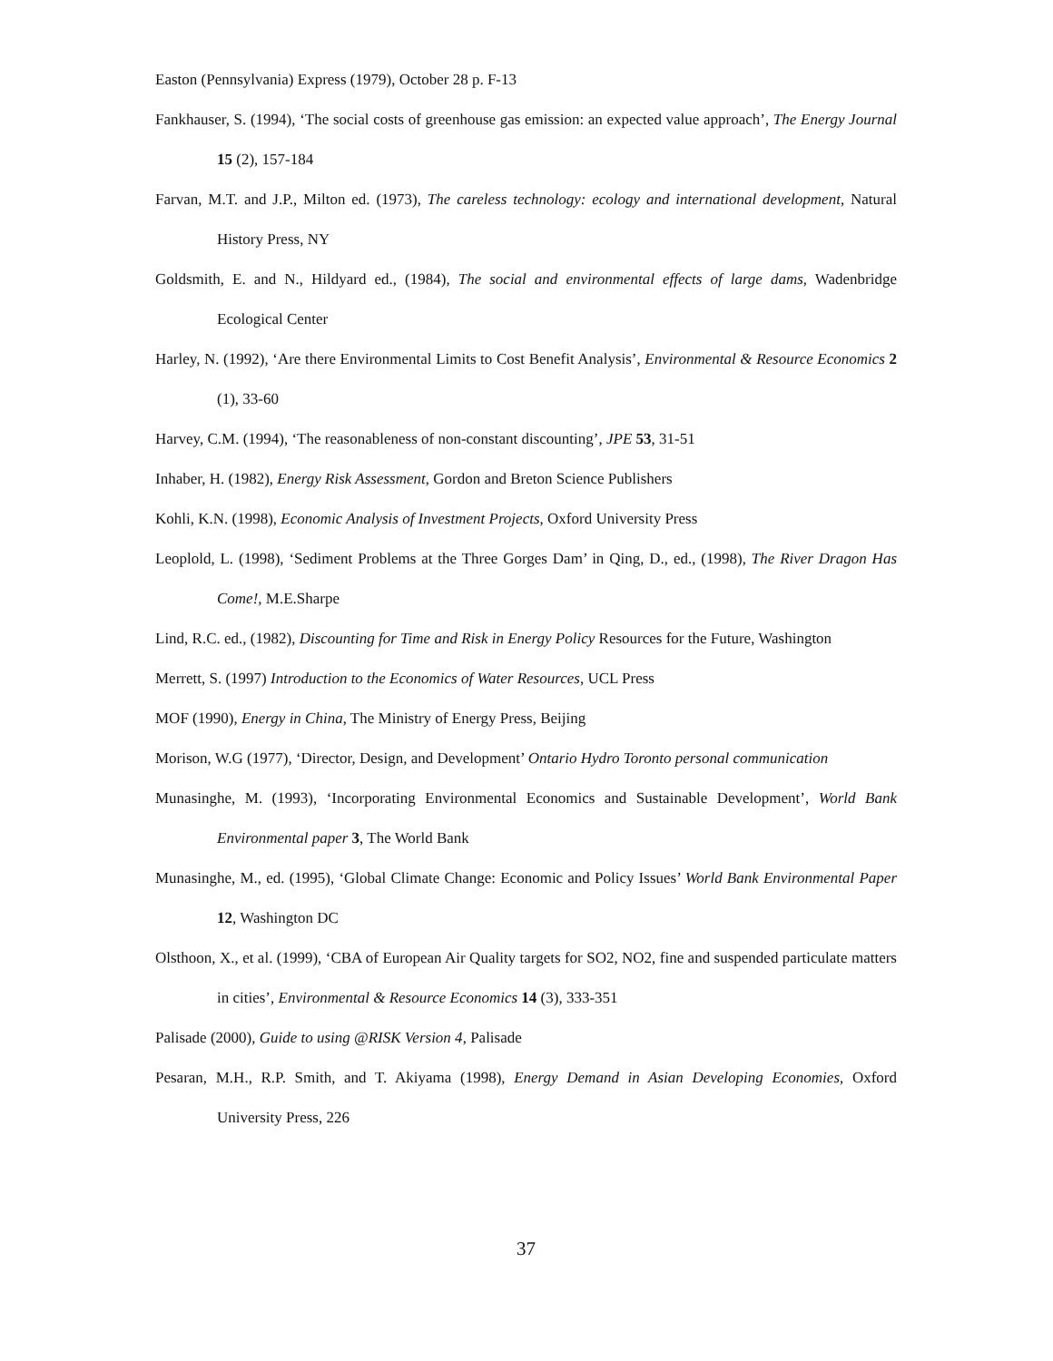Easton (Pennsylvania) Express (1979), October 28 p. F-13
Fankhauser, S. (1994), ‘The social costs of greenhouse gas emission: an expected value approach’, The Energy Journal 15 (2), 157-184
Farvan, M.T. and J.P., Milton ed. (1973), The careless technology: ecology and international development, Natural History Press, NY
Goldsmith, E. and N., Hildyard ed., (1984), The social and environmental effects of large dams, Wadenbridge Ecological Center
Harley, N. (1992), ‘Are there Environmental Limits to Cost Benefit Analysis’, Environmental & Resource Economics 2 (1), 33-60
Harvey, C.M. (1994), ‘The reasonableness of non-constant discounting’, JPE 53, 31-51
Inhaber, H. (1982), Energy Risk Assessment, Gordon and Breton Science Publishers
Kohli, K.N. (1998), Economic Analysis of Investment Projects, Oxford University Press
Leoplold, L. (1998), ‘Sediment Problems at the Three Gorges Dam’ in Qing, D., ed., (1998), The River Dragon Has Come!, M.E.Sharpe
Lind, R.C. ed., (1982), Discounting for Time and Risk in Energy Policy Resources for the Future, Washington
Merrett, S. (1997) Introduction to the Economics of Water Resources, UCL Press
MOF (1990), Energy in China, The Ministry of Energy Press, Beijing
Morison, W.G (1977), ‘Director, Design, and Development’ Ontario Hydro Toronto personal communication
Munasinghe, M. (1993), ‘Incorporating Environmental Economics and Sustainable Development’, World Bank Environmental paper 3, The World Bank
Munasinghe, M., ed. (1995), ‘Global Climate Change: Economic and Policy Issues’ World Bank Environmental Paper 12, Washington DC
Olsthoon, X., et al. (1999), ‘CBA of European Air Quality targets for SO2, NO2, fine and suspended particulate matters in cities’, Environmental & Resource Economics 14 (3), 333-351
Palisade (2000), Guide to using @RISK Version 4, Palisade
Pesaran, M.H., R.P. Smith, and T. Akiyama (1998), Energy Demand in Asian Developing Economies, Oxford University Press, 226
37